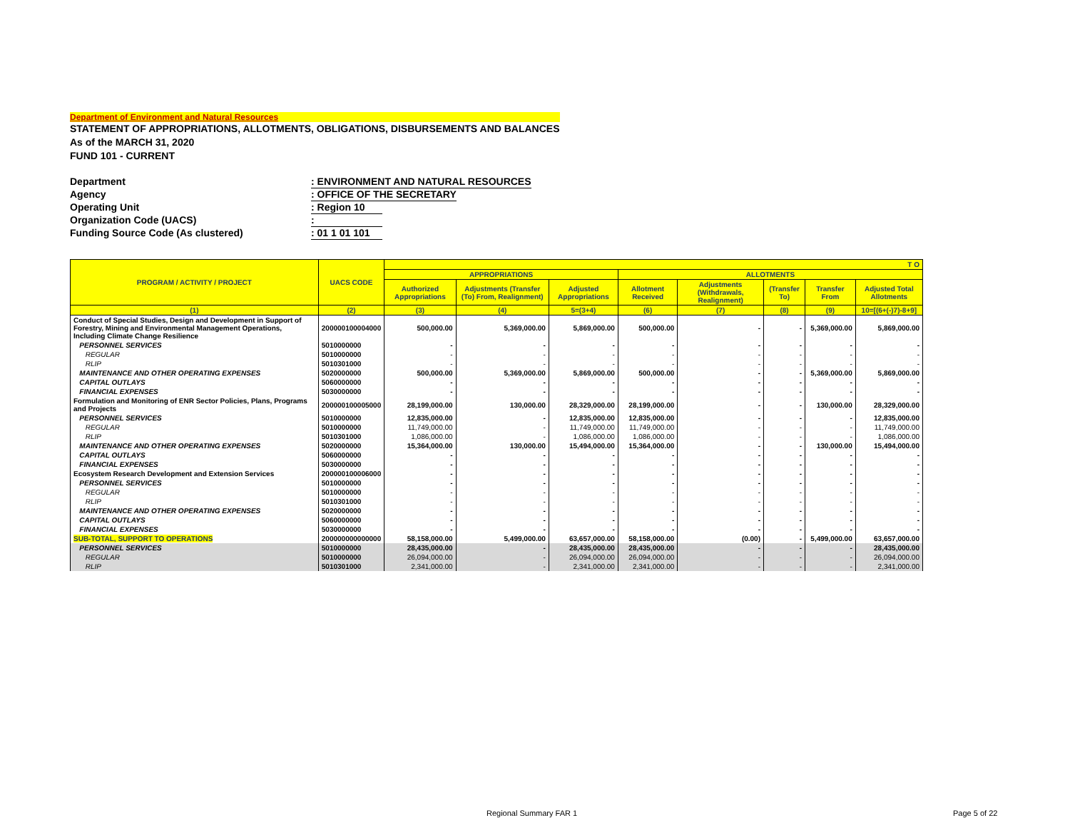Department of Environment and Natural Resources
STATEMENT OF APPROPRIATIONS, ALLOTMENTS, OBLIGATIONS, DISBURSEMENTS AND BALANCES
As of the MARCH 31, 2020
FUND 101 - CURRENT
Department: ENVIRONMENT AND NATURAL RESOURCES
Agency: OFFICE OF THE SECRETARY
Operating Unit: Region 10
Organization Code (UACS):
Funding Source Code (As clustered): 01 1 01 101
| PROGRAM / ACTIVITY / PROJECT | UACS CODE | T O | | | | | | | |
| --- | --- | --- | --- | --- | --- | --- | --- | --- | --- |
| | | APPROPRIATIONS | | | ALLOTMENTS | | | | |
| | | Authorized Appropriations | Adjustments (Transfer (To) From, Realignment) | Adjusted Appropriations | Allotment Received | Adjustments (Withdrawals, Realignment) | (Transfer To) | Transfer From | Adjusted Total Allotments |
| (1) | (2) | (3) | (4) | 5=(3+4) | (6) | (7) | (8) | (9) | 10=[(6+(-)7)-8+9] |
| Conduct of Special Studies, Design and Development in Support of Forestry, Mining and Environmental Management Operations, Including Climate Change Resilience | 200000100004000 | 500,000.00 | 5,369,000.00 | 5,869,000.00 | 500,000.00 | - | - | 5,369,000.00 | 5,869,000.00 |
| PERSONNEL SERVICES | 5010000000 | - | - | - | - | - | - | - | - |
| REGULAR | 5010000000 | - | - | - | - | - | - | - | - |
| RLIP | 5010301000 | - | - | - | - | - | - | - | - |
| MAINTENANCE AND OTHER OPERATING EXPENSES | 5020000000 | 500,000.00 | 5,369,000.00 | 5,869,000.00 | 500,000.00 | - | - | 5,369,000.00 | 5,869,000.00 |
| CAPITAL OUTLAYS | 5060000000 | - | - | - | - | - | - | - | - |
| FINANCIAL EXPENSES | 5030000000 | - | - | - | - | - | - | - | - |
| Formulation and Monitoring of ENR Sector Policies, Plans, Programs and Projects | 200000100005000 | 28,199,000.00 | 130,000.00 | 28,329,000.00 | 28,199,000.00 | - | - | 130,000.00 | 28,329,000.00 |
| PERSONNEL SERVICES | 5010000000 | 12,835,000.00 | - | 12,835,000.00 | 12,835,000.00 | - | - | - | 12,835,000.00 |
| REGULAR | 5010000000 | 11,749,000.00 | - | 11,749,000.00 | 11,749,000.00 | - | - | - | 11,749,000.00 |
| RLIP | 5010301000 | 1,086,000.00 | - | 1,086,000.00 | 1,086,000.00 | - | - | - | 1,086,000.00 |
| MAINTENANCE AND OTHER OPERATING EXPENSES | 5020000000 | 15,364,000.00 | 130,000.00 | 15,494,000.00 | 15,364,000.00 | - | - | 130,000.00 | 15,494,000.00 |
| CAPITAL OUTLAYS | 5060000000 | - | - | - | - | - | - | - | - |
| FINANCIAL EXPENSES | 5030000000 | - | - | - | - | - | - | - | - |
| Ecosystem Research Development and Extension Services | 200000100006000 | - | - | - | - | - | - | - | - |
| PERSONNEL SERVICES | 5010000000 | - | - | - | - | - | - | - | - |
| REGULAR | 5010000000 | - | - | - | - | - | - | - | - |
| RLIP | 5010301000 | - | - | - | - | - | - | - | - |
| MAINTENANCE AND OTHER OPERATING EXPENSES | 5020000000 | - | - | - | - | - | - | - | - |
| CAPITAL OUTLAYS | 5060000000 | - | - | - | - | - | - | - | - |
| FINANCIAL EXPENSES | 5030000000 | - | - | - | - | - | - | - | - |
| SUB-TOTAL, SUPPORT TO OPERATIONS | 200000000000000 | 58,158,000.00 | 5,499,000.00 | 63,657,000.00 | 58,158,000.00 | (0.00) | - | 5,499,000.00 | 63,657,000.00 |
| PERSONNEL SERVICES | 5010000000 | 28,435,000.00 | - | 28,435,000.00 | 28,435,000.00 | - | - | - | 28,435,000.00 |
| REGULAR | 5010000000 | 26,094,000.00 | - | 26,094,000.00 | 26,094,000.00 | - | - | - | 26,094,000.00 |
| RLIP | 5010301000 | 2,341,000.00 | - | 2,341,000.00 | 2,341,000.00 | - | - | - | 2,341,000.00 |
Regional Summary FAR 1 Page 5 of 22